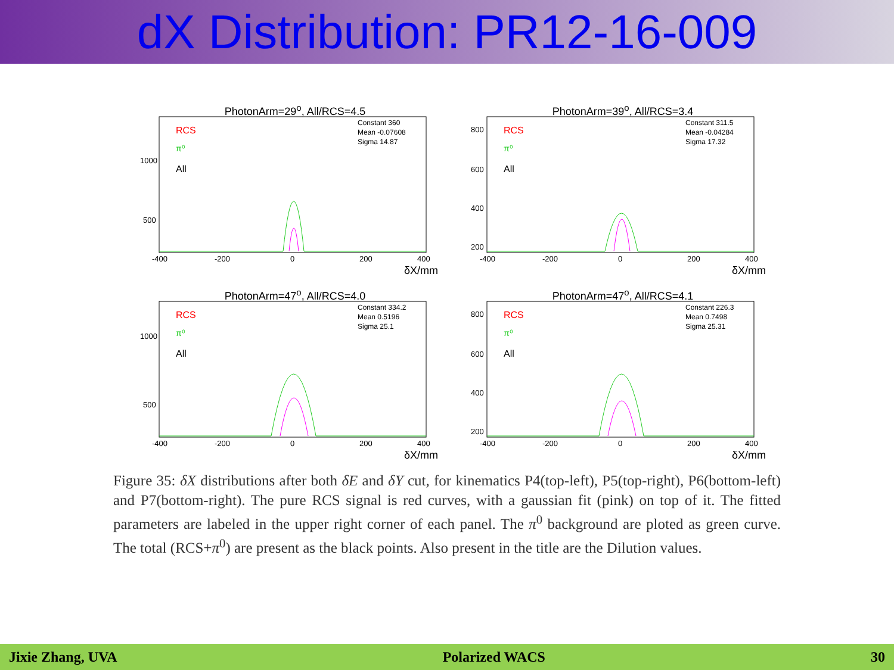dX Distribution: PR12-16-009
PhotonArm=29<sup>o</sup>, All/RCS=4.5
RCS
π⁰
All
Constant 360
Mean -0.07608
Sigma 14.87
1000
500
-400
-200
0
200
400
δX/mm
PhotonArm=39<sup>o</sup>, All/RCS=3.4
RCS
π⁰
All
Constant 311.5
Mean -0.04284
Sigma 17.32
800
600
400
200
-400
-200
0
200
400
δX/mm
PhotonArm=47<sup>o</sup>, All/RCS=4.0
RCS
π⁰
All
Constant 334.2
Mean 0.5196
Sigma 25.1
1000
500
-400
-200
0
200
400
δX/mm
PhotonArm=47<sup>o</sup>, All/RCS=4.1
RCS
π⁰
All
Constant 226.3
Mean 0.7498
Sigma 25.31
800
600
400
200
-400
-200
0
200
400
δX/mm
Figure 35: δX distributions after both δE and δY cut, for kinematics P4(top-left), P5(top-right), P6(bottom-left) and P7(bottom-right). The pure RCS signal is red curves, with a gaussian fit (pink) on top of it. The fitted parameters are labeled in the upper right corner of each panel. The π<sup>0</sup> background are ploted as green curve. The total (RCS+π<sup>0</sup>) are present as the black points. Also present in the title are the Dilution values.
Jixie Zhang, UVA Polarized WACS 30